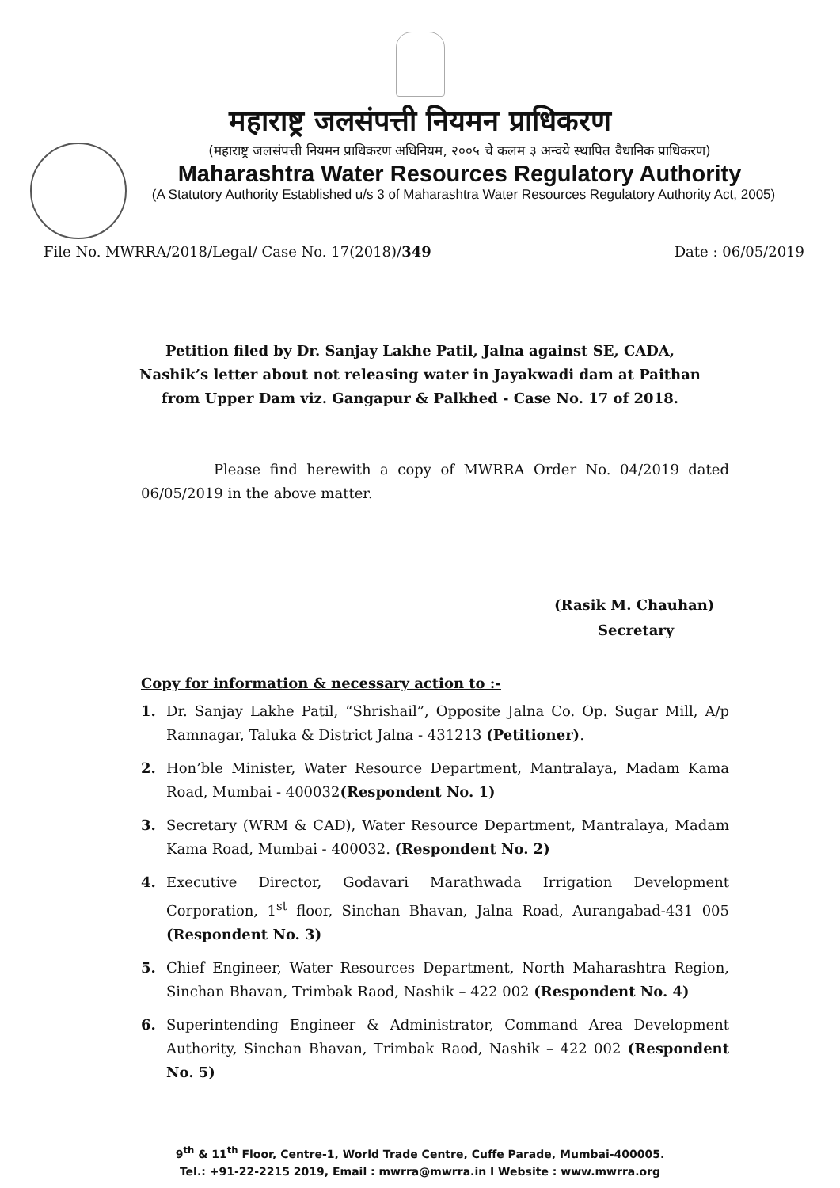महाराष्ट्र जलसंपत्ती नियमन प्राधिकरण
(महाराष्ट्र जलसंपत्ती नियमन प्राधिकरण अधिनियम, २००५ चे कलम ३ अन्वये स्थापित वैधानिक प्राधिकरण)
Maharashtra Water Resources Regulatory Authority
(A Statutory Authority Established u/s 3 of Maharashtra Water Resources Regulatory Authority Act, 2005)
File No. MWRRA/2018/Legal/ Case No. 17(2018)/349 Date : 06/05/2019
Petition filed by Dr. Sanjay Lakhe Patil, Jalna against SE, CADA,
Nashik’s letter about not releasing water in Jayakwadi dam at Paithan
from Upper Dam viz. Gangapur & Palkhed - Case No. 17 of 2018.
Please find herewith a copy of MWRRA Order No. 04/2019 dated 06/05/2019 in the above matter.
(Rasik M. Chauhan)
Secretary
Copy for information & necessary action to :-
1. Dr. Sanjay Lakhe Patil, “Shrishail”, Opposite Jalna Co. Op. Sugar Mill, A/p Ramnagar, Taluka & District Jalna - 431213 (Petitioner).
2. Hon’ble Minister, Water Resource Department, Mantralaya, Madam Kama Road, Mumbai - 400032(Respondent No. 1)
3. Secretary (WRM & CAD), Water Resource Department, Mantralaya, Madam Kama Road, Mumbai - 400032. (Respondent No. 2)
4. Executive Director, Godavari Marathwada Irrigation Development Corporation, 1<sup>st</sup> floor, Sinchan Bhavan, Jalna Road, Aurangabad-431 005 (Respondent No. 3)
5. Chief Engineer, Water Resources Department, North Maharashtra Region, Sinchan Bhavan, Trimbak Raod, Nashik – 422 002 (Respondent No. 4)
6. Superintending Engineer & Administrator, Command Area Development Authority, Sinchan Bhavan, Trimbak Raod, Nashik – 422 002 (Respondent No. 5)
9<sup>th</sup> & 11<sup>th</sup> Floor, Centre-1, World Trade Centre, Cuffe Parade, Mumbai-400005.
Tel.: +91-22-2215 2019, Email : mwrra@mwrra.in I Website : www.mwrra.org